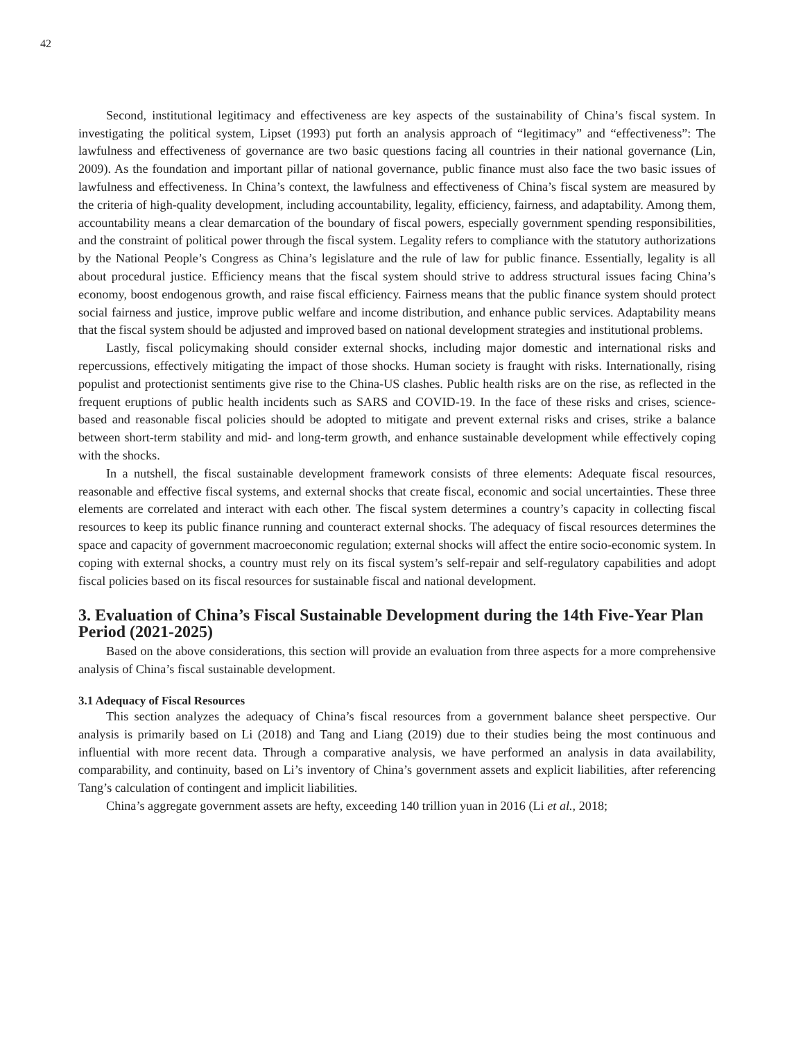42
Second, institutional legitimacy and effectiveness are key aspects of the sustainability of China’s fiscal system. In investigating the political system, Lipset (1993) put forth an analysis approach of “legitimacy” and “effectiveness”: The lawfulness and effectiveness of governance are two basic questions facing all countries in their national governance (Lin, 2009). As the foundation and important pillar of national governance, public finance must also face the two basic issues of lawfulness and effectiveness. In China’s context, the lawfulness and effectiveness of China’s fiscal system are measured by the criteria of high-quality development, including accountability, legality, efficiency, fairness, and adaptability. Among them, accountability means a clear demarcation of the boundary of fiscal powers, especially government spending responsibilities, and the constraint of political power through the fiscal system. Legality refers to compliance with the statutory authorizations by the National People’s Congress as China’s legislature and the rule of law for public finance. Essentially, legality is all about procedural justice. Efficiency means that the fiscal system should strive to address structural issues facing China’s economy, boost endogenous growth, and raise fiscal efficiency. Fairness means that the public finance system should protect social fairness and justice, improve public welfare and income distribution, and enhance public services. Adaptability means that the fiscal system should be adjusted and improved based on national development strategies and institutional problems.
Lastly, fiscal policymaking should consider external shocks, including major domestic and international risks and repercussions, effectively mitigating the impact of those shocks. Human society is fraught with risks. Internationally, rising populist and protectionist sentiments give rise to the China-US clashes. Public health risks are on the rise, as reflected in the frequent eruptions of public health incidents such as SARS and COVID-19. In the face of these risks and crises, science-based and reasonable fiscal policies should be adopted to mitigate and prevent external risks and crises, strike a balance between short-term stability and mid- and long-term growth, and enhance sustainable development while effectively coping with the shocks.
In a nutshell, the fiscal sustainable development framework consists of three elements: Adequate fiscal resources, reasonable and effective fiscal systems, and external shocks that create fiscal, economic and social uncertainties. These three elements are correlated and interact with each other. The fiscal system determines a country’s capacity in collecting fiscal resources to keep its public finance running and counteract external shocks. The adequacy of fiscal resources determines the space and capacity of government macroeconomic regulation; external shocks will affect the entire socio-economic system. In coping with external shocks, a country must rely on its fiscal system’s self-repair and self-regulatory capabilities and adopt fiscal policies based on its fiscal resources for sustainable fiscal and national development.
3. Evaluation of China’s Fiscal Sustainable Development during the 14th Five-Year Plan Period (2021-2025)
Based on the above considerations, this section will provide an evaluation from three aspects for a more comprehensive analysis of China’s fiscal sustainable development.
3.1 Adequacy of Fiscal Resources
This section analyzes the adequacy of China’s fiscal resources from a government balance sheet perspective. Our analysis is primarily based on Li (2018) and Tang and Liang (2019) due to their studies being the most continuous and influential with more recent data. Through a comparative analysis, we have performed an analysis in data availability, comparability, and continuity, based on Li’s inventory of China’s government assets and explicit liabilities, after referencing Tang’s calculation of contingent and implicit liabilities.
China’s aggregate government assets are hefty, exceeding 140 trillion yuan in 2016 (Li et al., 2018;